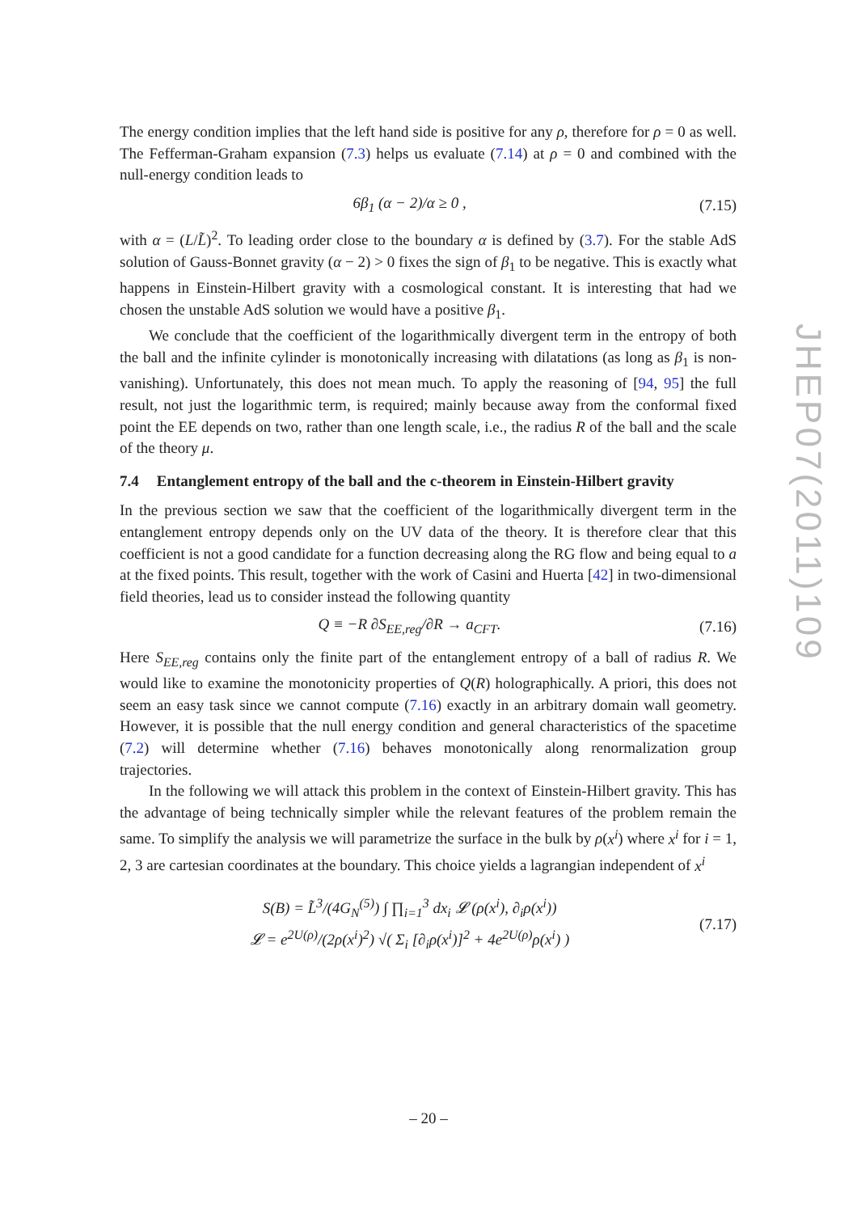The energy condition implies that the left hand side is positive for any ρ, therefore for ρ = 0 as well. The Fefferman-Graham expansion (7.3) helps us evaluate (7.14) at ρ = 0 and combined with the null-energy condition leads to
6β<sub>1</sub> (α − 2)/α ≥ 0 , (7.15)
with α = (L/L̃)<sup>2</sup>. To leading order close to the boundary α is defined by (3.7). For the stable AdS solution of Gauss-Bonnet gravity (α − 2) > 0 fixes the sign of β<sub>1</sub> to be negative. This is exactly what happens in Einstein-Hilbert gravity with a cosmological constant. It is interesting that had we chosen the unstable AdS solution we would have a positive β<sub>1</sub>.
We conclude that the coefficient of the logarithmically divergent term in the entropy of both the ball and the infinite cylinder is monotonically increasing with dilatations (as long as β<sub>1</sub> is non-vanishing). Unfortunately, this does not mean much. To apply the reasoning of [94, 95] the full result, not just the logarithmic term, is required; mainly because away from the conformal fixed point the EE depends on two, rather than one length scale, i.e., the radius R of the ball and the scale of the theory μ.
7.4 Entanglement entropy of the ball and the c-theorem in Einstein-Hilbert gravity
In the previous section we saw that the coefficient of the logarithmically divergent term in the entanglement entropy depends only on the UV data of the theory. It is therefore clear that this coefficient is not a good candidate for a function decreasing along the RG flow and being equal to a at the fixed points. This result, together with the work of Casini and Huerta [42] in two-dimensional field theories, lead us to consider instead the following quantity
Q ≡ −R ∂S<sub>EE,reg</sub>/∂R → a<sub>CFT</sub>. (7.16)
Here S<sub>EE,reg</sub> contains only the finite part of the entanglement entropy of a ball of radius R. We would like to examine the monotonicity properties of Q(R) holographically. A priori, this does not seem an easy task since we cannot compute (7.16) exactly in an arbitrary domain wall geometry. However, it is possible that the null energy condition and general characteristics of the spacetime (7.2) will determine whether (7.16) behaves monotonically along renormalization group trajectories.
In the following we will attack this problem in the context of Einstein-Hilbert gravity. This has the advantage of being technically simpler while the relevant features of the problem remain the same. To simplify the analysis we will parametrize the surface in the bulk by ρ(x<sup>i</sup>) where x<sup>i</sup> for i = 1, 2, 3 are cartesian coordinates at the boundary. This choice yields a lagrangian independent of x<sup>i</sup>
S(B) = L̃<sup>3</sup>/(4G<sub>N</sub><sup>(5)</sup>) ∫ ∏<sub>i=1</sub><sup>3</sup> dx<sub>i</sub> 𝓛 (ρ(x<sup>i</sup>), ∂<sub>i</sub>ρ(x<sup>i</sup>))
𝓛 = e<sup>2U(ρ)</sup>/(2ρ(x<sup>i</sup>)<sup>2</sup>) √( Σ<sub>i</sub> [∂<sub>i</sub>ρ(x<sup>i</sup>)]<sup>2</sup> + 4e<sup>2U(ρ)</sup>ρ(x<sup>i</sup>) ) (7.17)
JHEP07(2011)109
– 20 –